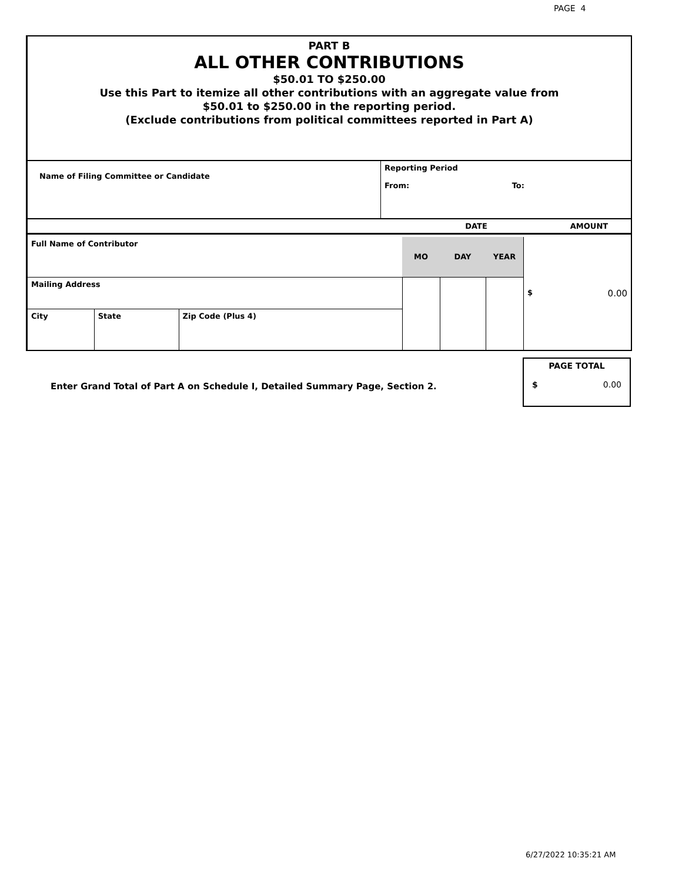PAGE 4
PART B
ALL OTHER CONTRIBUTIONS
$50.01 TO $250.00
Use this Part to itemize all other contributions with an aggregate value from
$50.01 to $250.00 in the reporting period.
(Exclude contributions from political committees reported in Part A)
| Name of Filing Committee or Candidate | Reporting Period From: To: |
| | DATE | AMOUNT |
| Full Name of Contributor | | | MO | DAY | YEAR | $ 0.00 |
| Mailing Address | | | | | | |
| City | State | Zip Code (Plus 4) | | | | |
Enter Grand Total of Part A on Schedule I, Detailed Summary Page, Section 2.
PAGE TOTAL
$ 0.00
6/27/2022 10:35:21 AM